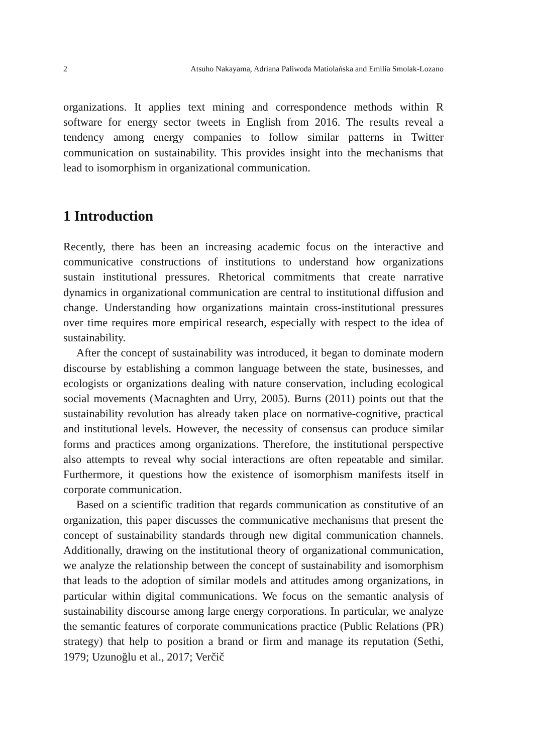2 Atsuho Nakayama, Adriana Paliwoda Matiolańska and Emilia Smolak-Lozano
organizations. It applies text mining and correspondence methods within R software for energy sector tweets in English from 2016. The results reveal a tendency among energy companies to follow similar patterns in Twitter communication on sustainability. This provides insight into the mechanisms that lead to isomorphism in organizational communication.
1 Introduction
Recently, there has been an increasing academic focus on the interactive and communicative constructions of institutions to understand how organizations sustain institutional pressures. Rhetorical commitments that create narrative dynamics in organizational communication are central to institutional diffusion and change. Understanding how organizations maintain cross-institutional pressures over time requires more empirical research, especially with respect to the idea of sustainability.
After the concept of sustainability was introduced, it began to dominate modern discourse by establishing a common language between the state, businesses, and ecologists or organizations dealing with nature conservation, including ecological social movements (Macnaghten and Urry, 2005). Burns (2011) points out that the sustainability revolution has already taken place on normative-cognitive, practical and institutional levels. However, the necessity of consensus can produce similar forms and practices among organizations. Therefore, the institutional perspective also attempts to reveal why social interactions are often repeatable and similar. Furthermore, it questions how the existence of isomorphism manifests itself in corporate communication.
Based on a scientific tradition that regards communication as constitutive of an organization, this paper discusses the communicative mechanisms that present the concept of sustainability standards through new digital communication channels. Additionally, drawing on the institutional theory of organizational communication, we analyze the relationship between the concept of sustainability and isomorphism that leads to the adoption of similar models and attitudes among organizations, in particular within digital communications. We focus on the semantic analysis of sustainability discourse among large energy corporations. In particular, we analyze the semantic features of corporate communications practice (Public Relations (PR) strategy) that help to position a brand or firm and manage its reputation (Sethi, 1979; Uzunoğlu et al., 2017; Verčič